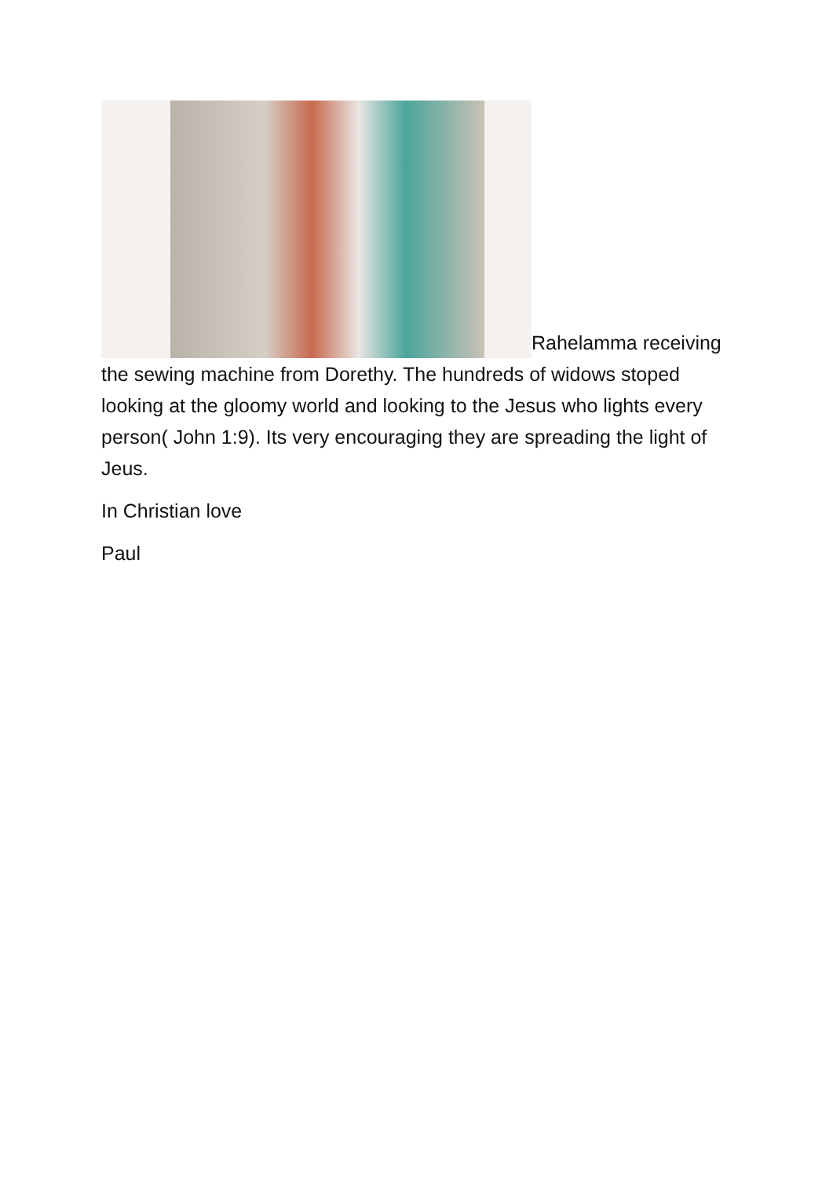Rahelamma receiving the sewing machine from Dorethy. The hundreds of widows stoped looking at the gloomy world and looking to the Jesus who lights every person( John 1:9). Its very encouraging they are spreading the light of Jeus.
In Christian love
Paul